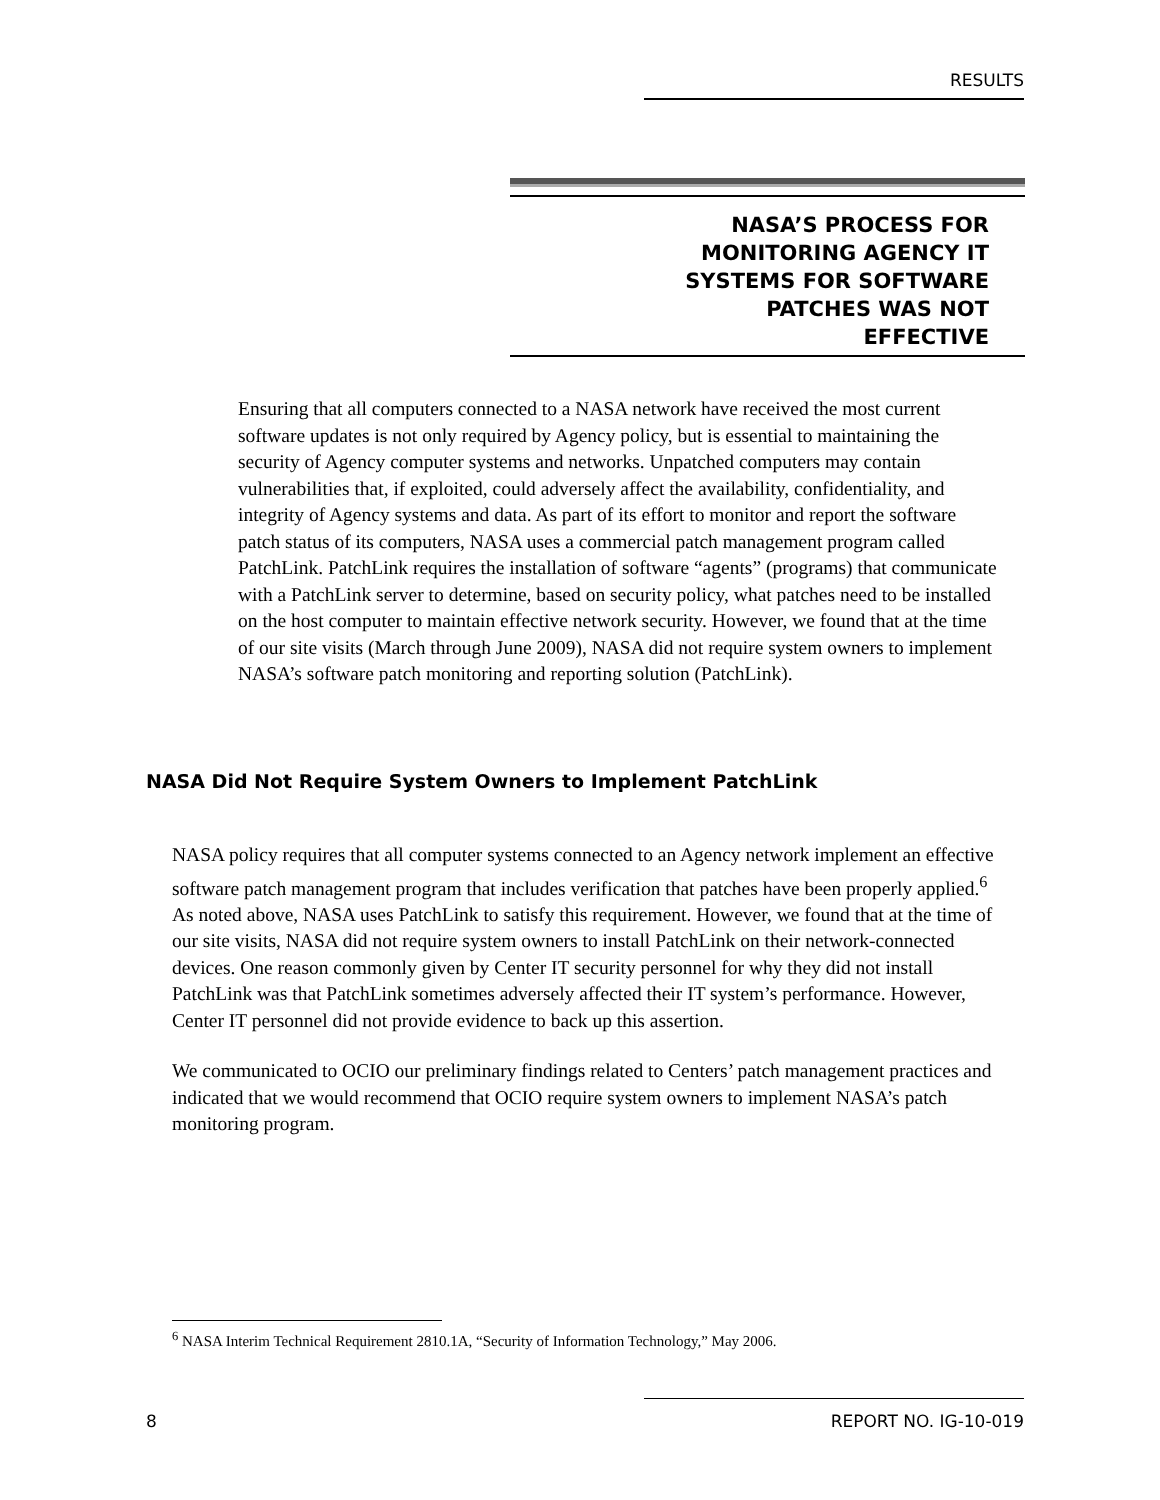RESULTS
NASA’S PROCESS FOR
MONITORING AGENCY IT
SYSTEMS FOR SOFTWARE
PATCHES WAS NOT
EFFECTIVE
Ensuring that all computers connected to a NASA network have received the most current software updates is not only required by Agency policy, but is essential to maintaining the security of Agency computer systems and networks. Unpatched computers may contain vulnerabilities that, if exploited, could adversely affect the availability, confidentiality, and integrity of Agency systems and data. As part of its effort to monitor and report the software patch status of its computers, NASA uses a commercial patch management program called PatchLink. PatchLink requires the installation of software “agents” (programs) that communicate with a PatchLink server to determine, based on security policy, what patches need to be installed on the host computer to maintain effective network security. However, we found that at the time of our site visits (March through June 2009), NASA did not require system owners to implement NASA’s software patch monitoring and reporting solution (PatchLink).
NASA Did Not Require System Owners to Implement PatchLink
NASA policy requires that all computer systems connected to an Agency network implement an effective software patch management program that includes verification that patches have been properly applied.<sup>6</sup> As noted above, NASA uses PatchLink to satisfy this requirement. However, we found that at the time of our site visits, NASA did not require system owners to install PatchLink on their network-connected devices. One reason commonly given by Center IT security personnel for why they did not install PatchLink was that PatchLink sometimes adversely affected their IT system’s performance. However, Center IT personnel did not provide evidence to back up this assertion.
We communicated to OCIO our preliminary findings related to Centers’ patch management practices and indicated that we would recommend that OCIO require system owners to implement NASA’s patch monitoring program.
<sup>6</sup> NASA Interim Technical Requirement 2810.1A, “Security of Information Technology,” May 2006.
8
REPORT NO. IG-10-019